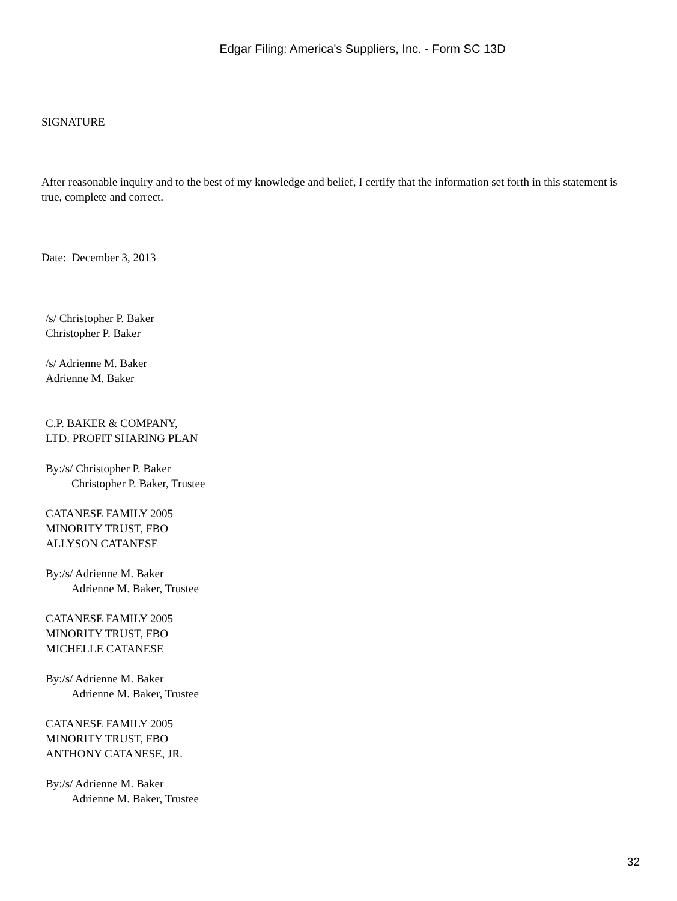Edgar Filing: America's Suppliers, Inc. - Form SC 13D
SIGNATURE
After reasonable inquiry and to the best of my knowledge and belief, I certify that the information set forth in this statement is true, complete and correct.
Date: December 3, 2013
/s/ Christopher P. Baker
Christopher P. Baker
/s/ Adrienne M. Baker
Adrienne M. Baker
C.P. BAKER & COMPANY,
LTD. PROFIT SHARING PLAN
By:/s/ Christopher P. Baker
Christopher P. Baker, Trustee
CATANESE FAMILY 2005
MINORITY TRUST, FBO
ALLYSON CATANESE
By:/s/ Adrienne M. Baker
Adrienne M. Baker, Trustee
CATANESE FAMILY 2005
MINORITY TRUST, FBO
MICHELLE CATANESE
By:/s/ Adrienne M. Baker
Adrienne M. Baker, Trustee
CATANESE FAMILY 2005
MINORITY TRUST, FBO
ANTHONY CATANESE, JR.
By:/s/ Adrienne M. Baker
Adrienne M. Baker, Trustee
32